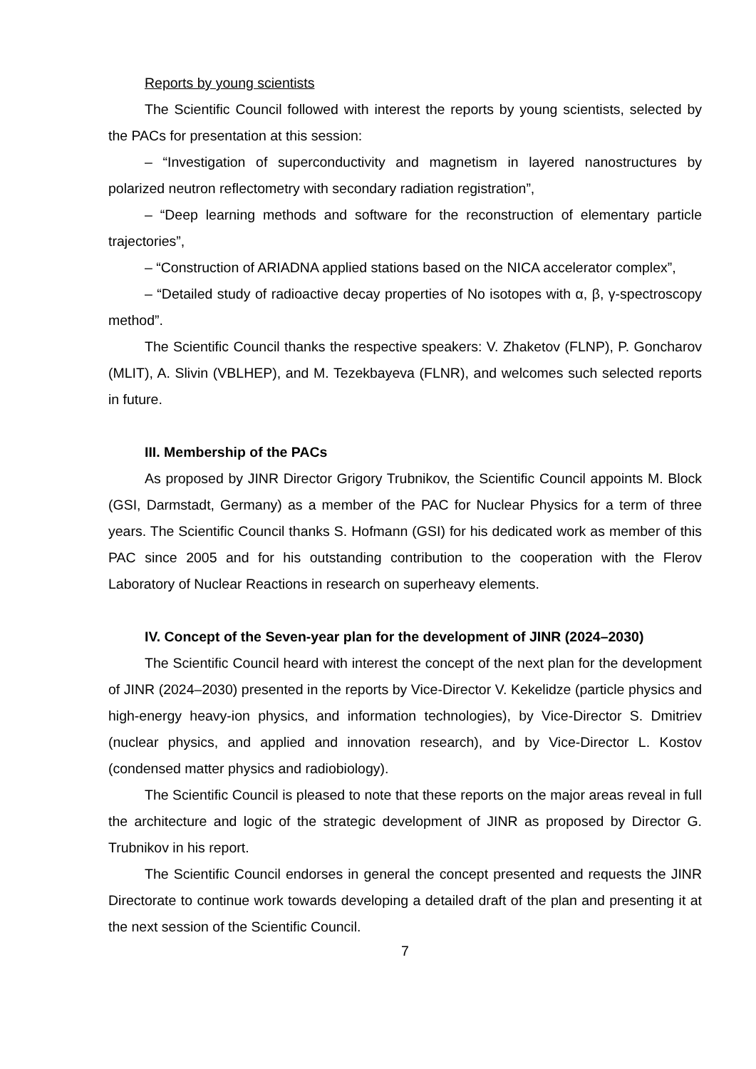Reports by young scientists
The Scientific Council followed with interest the reports by young scientists, selected by the PACs for presentation at this session:
– “Investigation of superconductivity and magnetism in layered nanostructures by polarized neutron reflectometry with secondary radiation registration”,
– “Deep learning methods and software for the reconstruction of elementary particle trajectories”,
– “Construction of ARIADNA applied stations based on the NICA accelerator complex”,
– “Detailed study of radioactive decay properties of No isotopes with α, β, γ-spectroscopy method”.
The Scientific Council thanks the respective speakers: V. Zhaketov (FLNP), P. Goncharov (MLIT), A. Slivin (VBLHEP), and M. Tezekbayeva (FLNR), and welcomes such selected reports in future.
III. Membership of the PACs
As proposed by JINR Director Grigory Trubnikov, the Scientific Council appoints M. Block (GSI, Darmstadt, Germany) as a member of the PAC for Nuclear Physics for a term of three years. The Scientific Council thanks S. Hofmann (GSI) for his dedicated work as member of this PAC since 2005 and for his outstanding contribution to the cooperation with the Flerov Laboratory of Nuclear Reactions in research on superheavy elements.
IV. Concept of the Seven-year plan for the development of JINR (2024–2030)
The Scientific Council heard with interest the concept of the next plan for the development of JINR (2024–2030) presented in the reports by Vice-Director V. Kekelidze (particle physics and high-energy heavy-ion physics, and information technologies), by Vice-Director S. Dmitriev (nuclear physics, and applied and innovation research), and by Vice-Director L. Kostov (condensed matter physics and radiobiology).
The Scientific Council is pleased to note that these reports on the major areas reveal in full the architecture and logic of the strategic development of JINR as proposed by Director G. Trubnikov in his report.
The Scientific Council endorses in general the concept presented and requests the JINR Directorate to continue work towards developing a detailed draft of the plan and presenting it at the next session of the Scientific Council.
7